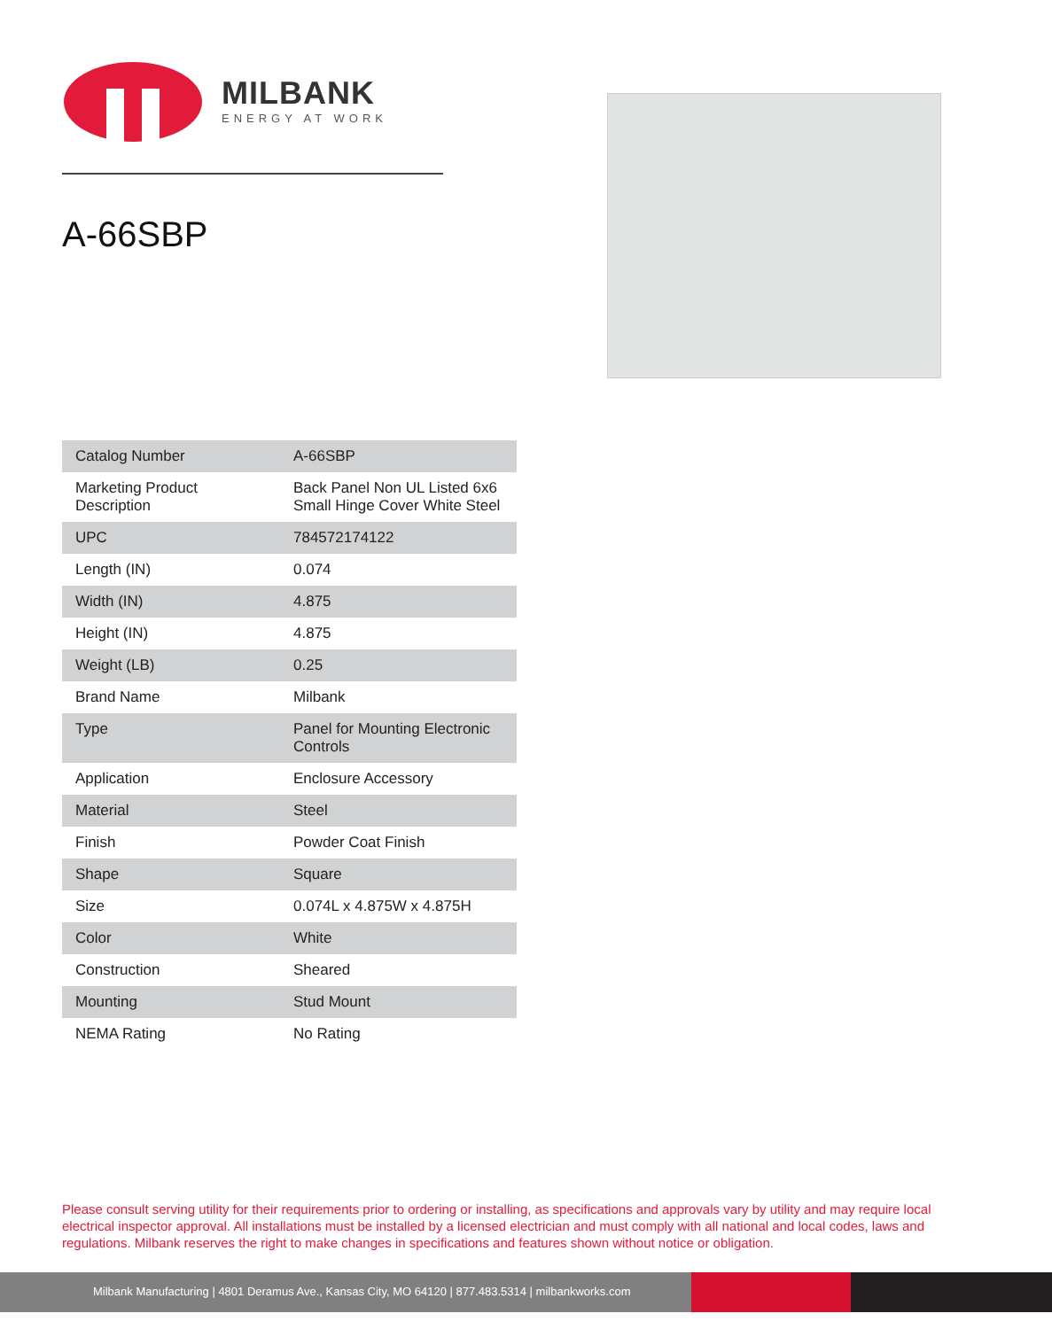MILBANK
ENERGY AT WORK
A-66SBP
| Catalog Number | A-66SBP |
| Marketing Product Description | Back Panel Non UL Listed 6x6 Small Hinge Cover White Steel |
| UPC | 784572174122 |
| Length (IN) | 0.074 |
| Width (IN) | 4.875 |
| Height (IN) | 4.875 |
| Weight (LB) | 0.25 |
| Brand Name | Milbank |
| Type | Panel for Mounting Electronic Controls |
| Application | Enclosure Accessory |
| Material | Steel |
| Finish | Powder Coat Finish |
| Shape | Square |
| Size | 0.074L x 4.875W x 4.875H |
| Color | White |
| Construction | Sheared |
| Mounting | Stud Mount |
| NEMA Rating | No Rating |
Please consult serving utility for their requirements prior to ordering or installing, as specifications and approvals vary by utility and may require local electrical inspector approval. All installations must be installed by a licensed electrician and must comply with all national and local codes, laws and regulations. Milbank reserves the right to make changes in specifications and features shown without notice or obligation.
Milbank Manufacturing | 4801 Deramus Ave., Kansas City, MO 64120 | 877.483.5314 | milbankworks.com